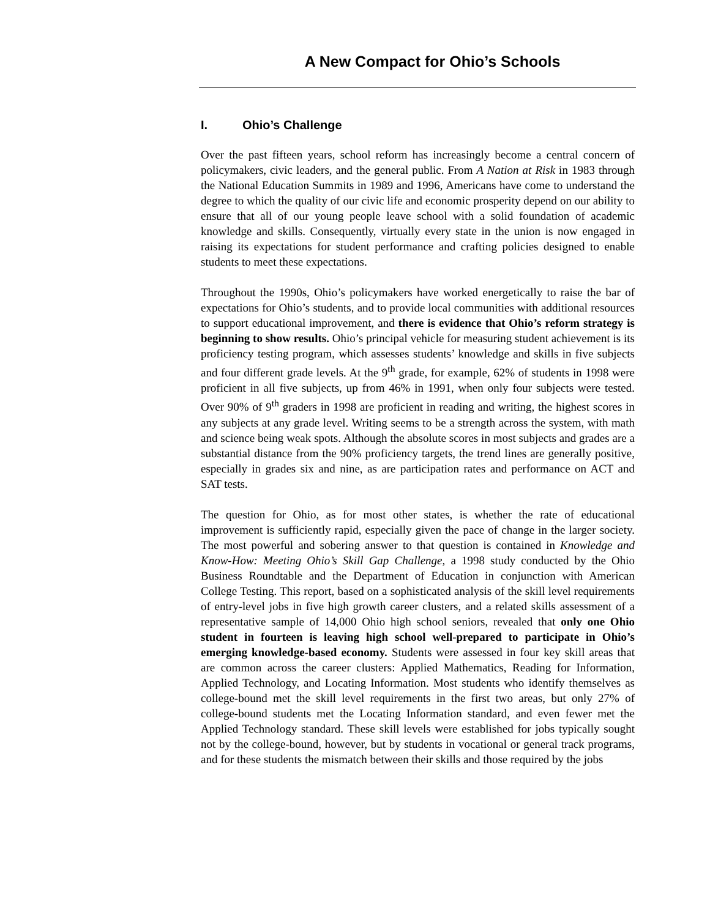A New Compact for Ohio’s Schools
I. Ohio’s Challenge
Over the past fifteen years, school reform has increasingly become a central concern of policymakers, civic leaders, and the general public. From A Nation at Risk in 1983 through the National Education Summits in 1989 and 1996, Americans have come to understand the degree to which the quality of our civic life and economic prosperity depend on our ability to ensure that all of our young people leave school with a solid foundation of academic knowledge and skills. Consequently, virtually every state in the union is now engaged in raising its expectations for student performance and crafting policies designed to enable students to meet these expectations.
Throughout the 1990s, Ohio’s policymakers have worked energetically to raise the bar of expectations for Ohio’s students, and to provide local communities with additional resources to support educational improvement, and there is evidence that Ohio’s reform strategy is beginning to show results. Ohio’s principal vehicle for measuring student achievement is its proficiency testing program, which assesses students’ knowledge and skills in five subjects and four different grade levels. At the 9<sup>th</sup> grade, for example, 62% of students in 1998 were proficient in all five subjects, up from 46% in 1991, when only four subjects were tested. Over 90% of 9<sup>th</sup> graders in 1998 are proficient in reading and writing, the highest scores in any subjects at any grade level. Writing seems to be a strength across the system, with math and science being weak spots. Although the absolute scores in most subjects and grades are a substantial distance from the 90% proficiency targets, the trend lines are generally positive, especially in grades six and nine, as are participation rates and performance on ACT and SAT tests.
The question for Ohio, as for most other states, is whether the rate of educational improvement is sufficiently rapid, especially given the pace of change in the larger society. The most powerful and sobering answer to that question is contained in Knowledge and Know-How: Meeting Ohio’s Skill Gap Challenge, a 1998 study conducted by the Ohio Business Roundtable and the Department of Education in conjunction with American College Testing. This report, based on a sophisticated analysis of the skill level requirements of entry-level jobs in five high growth career clusters, and a related skills assessment of a representative sample of 14,000 Ohio high school seniors, revealed that only one Ohio student in fourteen is leaving high school well-prepared to participate in Ohio’s emerging knowledge-based economy. Students were assessed in four key skill areas that are common across the career clusters: Applied Mathematics, Reading for Information, Applied Technology, and Locating Information. Most students who identify themselves as college-bound met the skill level requirements in the first two areas, but only 27% of college-bound students met the Locating Information standard, and even fewer met the Applied Technology standard. These skill levels were established for jobs typically sought not by the college-bound, however, but by students in vocational or general track programs, and for these students the mismatch between their skills and those required by the jobs